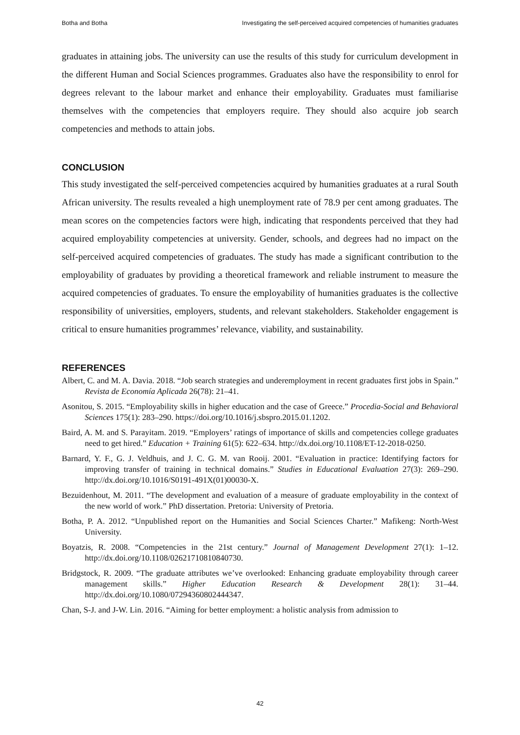Botha and Botha Investigating the self-perceived acquired competencies of humanities graduates
graduates in attaining jobs. The university can use the results of this study for curriculum development in the different Human and Social Sciences programmes. Graduates also have the responsibility to enrol for degrees relevant to the labour market and enhance their employability. Graduates must familiarise themselves with the competencies that employers require. They should also acquire job search competencies and methods to attain jobs.
CONCLUSION
This study investigated the self-perceived competencies acquired by humanities graduates at a rural South African university. The results revealed a high unemployment rate of 78.9 per cent among graduates. The mean scores on the competencies factors were high, indicating that respondents perceived that they had acquired employability competencies at university. Gender, schools, and degrees had no impact on the self-perceived acquired competencies of graduates. The study has made a significant contribution to the employability of graduates by providing a theoretical framework and reliable instrument to measure the acquired competencies of graduates. To ensure the employability of humanities graduates is the collective responsibility of universities, employers, students, and relevant stakeholders. Stakeholder engagement is critical to ensure humanities programmes’ relevance, viability, and sustainability.
REFERENCES
Albert, C. and M. A. Davia. 2018. “Job search strategies and underemployment in recent graduates first jobs in Spain.” Revista de Economía Aplicada 26(78): 21–41.
Asonitou, S. 2015. “Employability skills in higher education and the case of Greece.” Procedia-Social and Behavioral Sciences 175(1): 283–290. https://doi.org/10.1016/j.sbspro.2015.01.1202.
Baird, A. M. and S. Parayitam. 2019. “Employers’ ratings of importance of skills and competencies college graduates need to get hired.” Education + Training 61(5): 622–634. http://dx.doi.org/10.1108/ET-12-2018-0250.
Barnard, Y. F., G. J. Veldhuis, and J. C. G. M. van Rooij. 2001. “Evaluation in practice: Identifying factors for improving transfer of training in technical domains.” Studies in Educational Evaluation 27(3): 269–290. http://dx.doi.org/10.1016/S0191-491X(01)00030-X.
Bezuidenhout, M. 2011. “The development and evaluation of a measure of graduate employability in the context of the new world of work.” PhD dissertation. Pretoria: University of Pretoria.
Botha, P. A. 2012. “Unpublished report on the Humanities and Social Sciences Charter.” Mafikeng: North-West University.
Boyatzis, R. 2008. “Competencies in the 21st century.” Journal of Management Development 27(1): 1–12. http://dx.doi.org/10.1108/02621710810840730.
Bridgstock, R. 2009. “The graduate attributes we’ve overlooked: Enhancing graduate employability through career management skills.” Higher Education Research & Development 28(1): 31–44. http://dx.doi.org/10.1080/07294360802444347.
Chan, S-J. and J-W. Lin. 2016. “Aiming for better employment: a holistic analysis from admission to
42